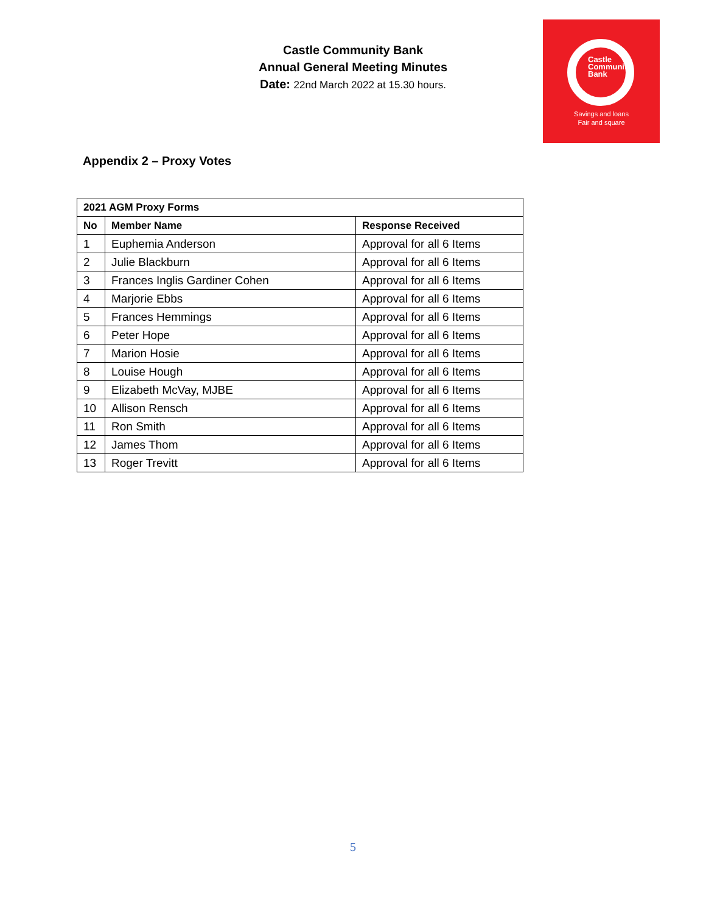Castle Community Bank
Annual General Meeting Minutes
Date: 22nd March 2022 at 15.30 hours.
Castle
Community
Bank
Savings and loans
Fair and square
Appendix 2 – Proxy Votes
| 2021 AGM Proxy Forms | | |
| --- | --- | --- |
| No | Member Name | Response Received |
| 1 | Euphemia Anderson | Approval for all 6 Items |
| 2 | Julie Blackburn | Approval for all 6 Items |
| 3 | Frances Inglis Gardiner Cohen | Approval for all 6 Items |
| 4 | Marjorie Ebbs | Approval for all 6 Items |
| 5 | Frances Hemmings | Approval for all 6 Items |
| 6 | Peter Hope | Approval for all 6 Items |
| 7 | Marion Hosie | Approval for all 6 Items |
| 8 | Louise Hough | Approval for all 6 Items |
| 9 | Elizabeth McVay, MJBE | Approval for all 6 Items |
| 10 | Allison Rensch | Approval for all 6 Items |
| 11 | Ron Smith | Approval for all 6 Items |
| 12 | James Thom | Approval for all 6 Items |
| 13 | Roger Trevitt | Approval for all 6 Items |
5